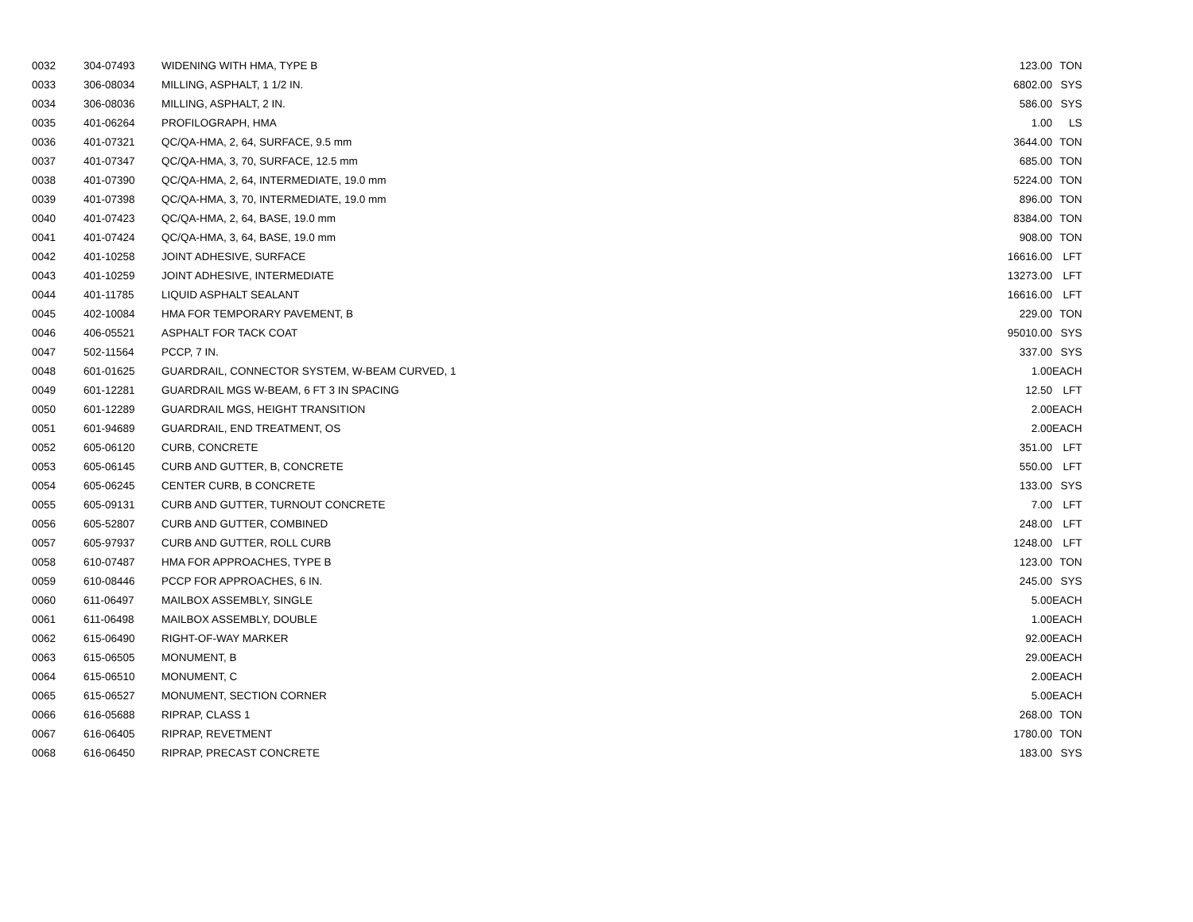| 0032 | 304-07493 | WIDENING WITH HMA, TYPE B | 123.00 | TON |
| 0033 | 306-08034 | MILLING, ASPHALT, 1 1/2 IN. | 6802.00 | SYS |
| 0034 | 306-08036 | MILLING, ASPHALT, 2 IN. | 586.00 | SYS |
| 0035 | 401-06264 | PROFILOGRAPH, HMA | 1.00 | LS |
| 0036 | 401-07321 | QC/QA-HMA, 2, 64, SURFACE, 9.5 mm | 3644.00 | TON |
| 0037 | 401-07347 | QC/QA-HMA, 3, 70, SURFACE, 12.5 mm | 685.00 | TON |
| 0038 | 401-07390 | QC/QA-HMA, 2, 64, INTERMEDIATE, 19.0 mm | 5224.00 | TON |
| 0039 | 401-07398 | QC/QA-HMA, 3, 70, INTERMEDIATE, 19.0 mm | 896.00 | TON |
| 0040 | 401-07423 | QC/QA-HMA, 2, 64, BASE, 19.0 mm | 8384.00 | TON |
| 0041 | 401-07424 | QC/QA-HMA, 3, 64, BASE, 19.0 mm | 908.00 | TON |
| 0042 | 401-10258 | JOINT ADHESIVE, SURFACE | 16616.00 | LFT |
| 0043 | 401-10259 | JOINT ADHESIVE, INTERMEDIATE | 13273.00 | LFT |
| 0044 | 401-11785 | LIQUID ASPHALT SEALANT | 16616.00 | LFT |
| 0045 | 402-10084 | HMA FOR TEMPORARY PAVEMENT, B | 229.00 | TON |
| 0046 | 406-05521 | ASPHALT FOR TACK COAT | 95010.00 | SYS |
| 0047 | 502-11564 | PCCP, 7 IN. | 337.00 | SYS |
| 0048 | 601-01625 | GUARDRAIL, CONNECTOR SYSTEM, W-BEAM CURVED, 1 | 1.00 | EACH |
| 0049 | 601-12281 | GUARDRAIL MGS W-BEAM, 6 FT 3 IN SPACING | 12.50 | LFT |
| 0050 | 601-12289 | GUARDRAIL MGS, HEIGHT TRANSITION | 2.00 | EACH |
| 0051 | 601-94689 | GUARDRAIL, END TREATMENT, OS | 2.00 | EACH |
| 0052 | 605-06120 | CURB, CONCRETE | 351.00 | LFT |
| 0053 | 605-06145 | CURB AND GUTTER, B, CONCRETE | 550.00 | LFT |
| 0054 | 605-06245 | CENTER CURB, B CONCRETE | 133.00 | SYS |
| 0055 | 605-09131 | CURB AND GUTTER, TURNOUT CONCRETE | 7.00 | LFT |
| 0056 | 605-52807 | CURB AND GUTTER, COMBINED | 248.00 | LFT |
| 0057 | 605-97937 | CURB AND GUTTER, ROLL CURB | 1248.00 | LFT |
| 0058 | 610-07487 | HMA FOR APPROACHES, TYPE B | 123.00 | TON |
| 0059 | 610-08446 | PCCP FOR APPROACHES, 6 IN. | 245.00 | SYS |
| 0060 | 611-06497 | MAILBOX ASSEMBLY, SINGLE | 5.00 | EACH |
| 0061 | 611-06498 | MAILBOX ASSEMBLY, DOUBLE | 1.00 | EACH |
| 0062 | 615-06490 | RIGHT-OF-WAY MARKER | 92.00 | EACH |
| 0063 | 615-06505 | MONUMENT, B | 29.00 | EACH |
| 0064 | 615-06510 | MONUMENT, C | 2.00 | EACH |
| 0065 | 615-06527 | MONUMENT, SECTION CORNER | 5.00 | EACH |
| 0066 | 616-05688 | RIPRAP, CLASS 1 | 268.00 | TON |
| 0067 | 616-06405 | RIPRAP, REVETMENT | 1780.00 | TON |
| 0068 | 616-06450 | RIPRAP, PRECAST CONCRETE | 183.00 | SYS |